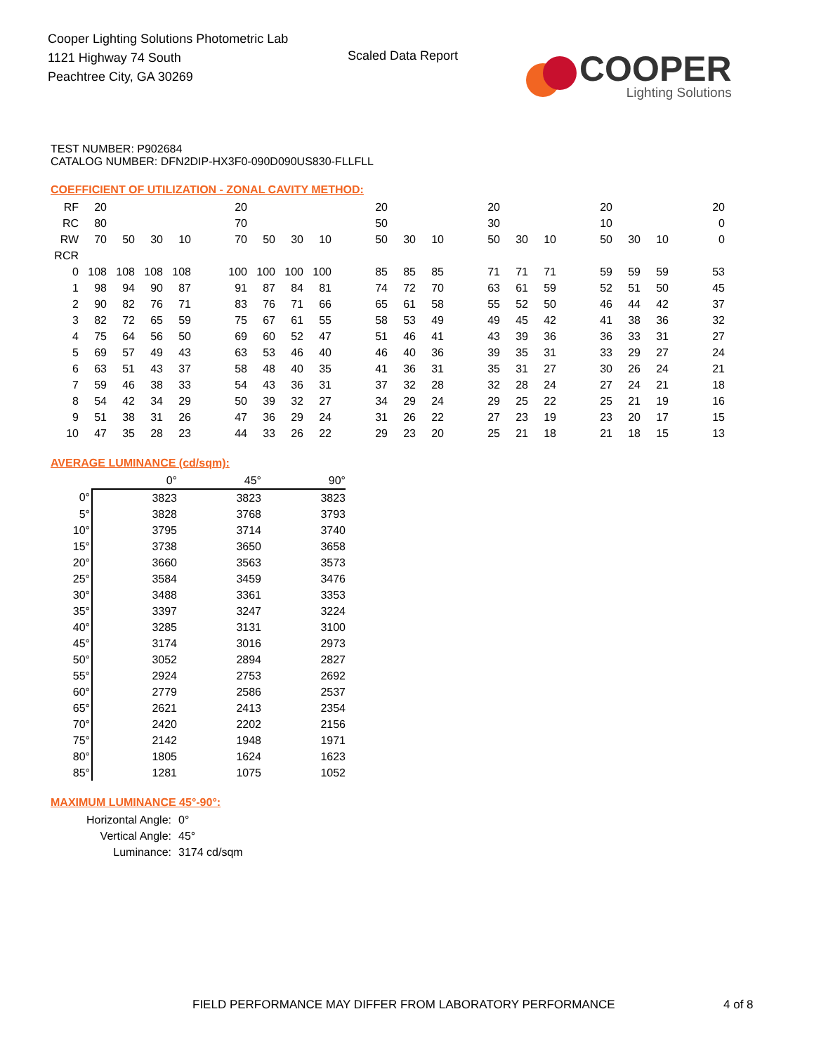Cooper Lighting Solutions Photometric Lab
1121 Highway 74 South
Peachtree City, GA 30269
Scaled Data Report
COOPER
Lighting Solutions
TEST NUMBER: P902684
CATALOG NUMBER: DFN2DIP-HX3F0-090D090US830-FLLFLL
COEFFICIENT OF UTILIZATION - ZONAL CAVITY METHOD:
| RF | 20 | | | | | 20 | | | | | 20 | | | | 20 | | | | 20 | | | | 20 |
| RC | 80 | | | | | 70 | | | | | 50 | | | | 30 | | | | 10 | | | | 0 |
| RW | 70 | 50 | 30 | 10 | | 70 | 50 | 30 | 10 | | 50 | 30 | 10 | | 50 | 30 | 10 | | 50 | 30 | 10 | | 0 |
| RCR | | | | | | | | | | | | | | | | | | | | | | | |
| 0 | 108 | 108 | 108 | 108 | | 100 | 100 | 100 | 100 | | 85 | 85 | 85 | | 71 | 71 | 71 | | 59 | 59 | 59 | | 53 |
| 1 | 98 | 94 | 90 | 87 | | 91 | 87 | 84 | 81 | | 74 | 72 | 70 | | 63 | 61 | 59 | | 52 | 51 | 50 | | 45 |
| 2 | 90 | 82 | 76 | 71 | | 83 | 76 | 71 | 66 | | 65 | 61 | 58 | | 55 | 52 | 50 | | 46 | 44 | 42 | | 37 |
| 3 | 82 | 72 | 65 | 59 | | 75 | 67 | 61 | 55 | | 58 | 53 | 49 | | 49 | 45 | 42 | | 41 | 38 | 36 | | 32 |
| 4 | 75 | 64 | 56 | 50 | | 69 | 60 | 52 | 47 | | 51 | 46 | 41 | | 43 | 39 | 36 | | 36 | 33 | 31 | | 27 |
| 5 | 69 | 57 | 49 | 43 | | 63 | 53 | 46 | 40 | | 46 | 40 | 36 | | 39 | 35 | 31 | | 33 | 29 | 27 | | 24 |
| 6 | 63 | 51 | 43 | 37 | | 58 | 48 | 40 | 35 | | 41 | 36 | 31 | | 35 | 31 | 27 | | 30 | 26 | 24 | | 21 |
| 7 | 59 | 46 | 38 | 33 | | 54 | 43 | 36 | 31 | | 37 | 32 | 28 | | 32 | 28 | 24 | | 27 | 24 | 21 | | 18 |
| 8 | 54 | 42 | 34 | 29 | | 50 | 39 | 32 | 27 | | 34 | 29 | 24 | | 29 | 25 | 22 | | 25 | 21 | 19 | | 16 |
| 9 | 51 | 38 | 31 | 26 | | 47 | 36 | 29 | 24 | | 31 | 26 | 22 | | 27 | 23 | 19 | | 23 | 20 | 17 | | 15 |
| 10 | 47 | 35 | 28 | 23 | | 44 | 33 | 26 | 22 | | 29 | 23 | 20 | | 25 | 21 | 18 | | 21 | 18 | 15 | | 13 |
AVERAGE LUMINANCE (cd/sqm):
| | 0° | 45° | 90° |
| 0° | 3823 | 3823 | 3823 |
| 5° | 3828 | 3768 | 3793 |
| 10° | 3795 | 3714 | 3740 |
| 15° | 3738 | 3650 | 3658 |
| 20° | 3660 | 3563 | 3573 |
| 25° | 3584 | 3459 | 3476 |
| 30° | 3488 | 3361 | 3353 |
| 35° | 3397 | 3247 | 3224 |
| 40° | 3285 | 3131 | 3100 |
| 45° | 3174 | 3016 | 2973 |
| 50° | 3052 | 2894 | 2827 |
| 55° | 2924 | 2753 | 2692 |
| 60° | 2779 | 2586 | 2537 |
| 65° | 2621 | 2413 | 2354 |
| 70° | 2420 | 2202 | 2156 |
| 75° | 2142 | 1948 | 1971 |
| 80° | 1805 | 1624 | 1623 |
| 85° | 1281 | 1075 | 1052 |
MAXIMUM LUMINANCE 45°-90°:
| Horizontal Angle: | 0° |
| Vertical Angle: | 45° |
| Luminance: | 3174 cd/sqm |
FIELD PERFORMANCE MAY DIFFER FROM LABORATORY PERFORMANCE
4 of 8